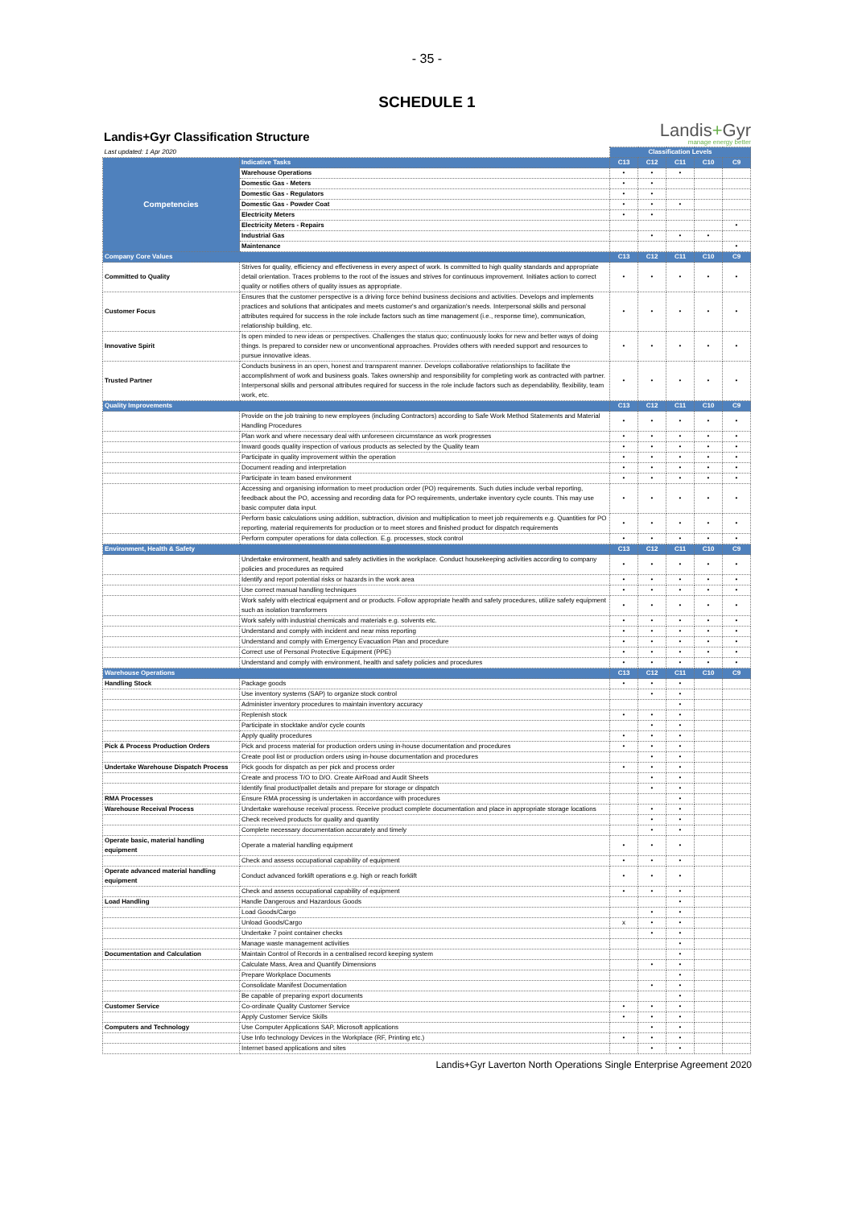- 35 -
SCHEDULE 1
Landis+Gyr Classification Structure
Landis+Gyr
manage energy better
| Last updated: 1 Apr 2020 | | Classification Levels | | | | |
| Competencies | Indicative Tasks | C13 | C12 | C11 | C10 | C9 |
| | Warehouse Operations | • | • | • | | |
| | Domestic Gas - Meters | • | • | | | |
| | Domestic Gas - Regulators | • | • | | | |
| | Domestic Gas - Powder Coat | • | • | • | | |
| | Electricity Meters | • | • | | | |
| | Electricity Meters - Repairs | | | | | • |
| | Industrial Gas | | • | • | • | |
| | Maintenance | | | | | • |
| Company Core Values | | C13 | C12 | C11 | C10 | C9 |
| Committed to Quality | Strives for quality, efficiency and effectiveness in every aspect of work. Is committed to high quality standards and appropriate detail orientation. Traces problems to the root of the issues and strives for continuous improvement. Initiates action to correct quality or notifies others of quality issues as appropriate. | • | • | • | • | • |
| Customer Focus | Ensures that the customer perspective is a driving force behind business decisions and activities. Develops and implements practices and solutions that anticipates and meets customer's and organization's needs. Interpersonal skills and personal attributes required for success in the role include factors such as time management (i.e., response time), communication, relationship building, etc. | • | • | • | • | • |
| Innovative Spirit | Is open minded to new ideas or perspectives. Challenges the status quo; continuously looks for new and better ways of doing things. Is prepared to consider new or unconventional approaches. Provides others with needed support and resources to pursue innovative ideas. | • | • | • | • | • |
| Trusted Partner | Conducts business in an open, honest and transparent manner. Develops collaborative relationships to facilitate the accomplishment of work and business goals. Takes ownership and responsibility for completing work as contracted with partner. Interpersonal skills and personal attributes required for success in the role include factors such as dependability, flexibility, team work, etc. | • | • | • | • | • |
| Quality Improvements | | C13 | C12 | C11 | C10 | C9 |
| | Provide on the job training to new employees (including Contractors) according to Safe Work Method Statements and Material Handling Procedures | • | • | • | • | • |
| | Plan work and where necessary deal with unforeseen circumstance as work progresses | • | • | • | • | • |
| | Inward goods quality inspection of various products as selected by the Quality team | • | • | • | • | • |
| | Participate in quality improvement within the operation | • | • | • | • | • |
| | Document reading and interpretation | • | • | • | • | • |
| | Participate in team based environment | • | • | • | • | • |
| | Accessing and organising information to meet production order (PO) requirements. Such duties include verbal reporting, feedback about the PO, accessing and recording data for PO requirements, undertake inventory cycle counts. This may use basic computer data input. | • | • | • | • | • |
| | Perform basic calculations using addition, subtraction, division and multiplication to meet job requirements e.g. Quantities for PO reporting, material requirements for production or to meet stores and finished product for dispatch requirements | • | • | • | • | • |
| | Perform computer operations for data collection. E.g. processes, stock control | • | • | • | • | • |
| Environment, Health & Safety | | C13 | C12 | C11 | C10 | C9 |
| | Undertake environment, health and safety activities in the workplace. Conduct housekeeping activities according to company policies and procedures as required | • | • | • | • | • |
| | Identify and report potential risks or hazards in the work area | • | • | • | • | • |
| | Use correct manual handling techniques | • | • | • | • | • |
| | Work safely with electrical equipment and or products. Follow appropriate health and safety procedures, utilize safety equipment such as isolation transformers | • | • | • | • | • |
| | Work safely with industrial chemicals and materials e.g. solvents etc. | • | • | • | • | • |
| | Understand and comply with incident and near miss reporting | • | • | • | • | • |
| | Understand and comply with Emergency Evacuation Plan and procedure | • | • | • | • | • |
| | Correct use of Personal Protective Equipment (PPE) | • | • | • | • | • |
| | Understand and comply with environment, health and safety policies and procedures | • | • | • | • | • |
| Warehouse Operations | | C13 | C12 | C11 | C10 | C9 |
| Handling Stock | Package goods | • | • | • | | |
| | Use inventory systems (SAP) to organize stock control | | • | • | | |
| | Administer inventory procedures to maintain inventory accuracy | | | • | | |
| | Replenish stock | • | • | • | | |
| | Participate in stocktake and/or cycle counts | | • | • | | |
| | Apply quality procedures | • | • | • | | |
| Pick & Process Production Orders | Pick and process material for production orders using in-house documentation and procedures | • | • | • | | |
| | Create pool list or production orders using in-house documentation and procedures | | • | • | | |
| Undertake Warehouse Dispatch Process | Pick goods for dispatch as per pick and process order | • | • | • | | |
| | Create and process T/O to D/O. Create AirRoad and Audit Sheets | | • | • | | |
| | Identify final product/pallet details and prepare for storage or dispatch | | • | • | | |
| RMA Processes | Ensure RMA processing is undertaken in accordance with procedures | | | • | | |
| Warehouse Receival Process | Undertake warehouse receival process. Receive product complete documentation and place in appropriate storage locations | | • | • | | |
| | Check received products for quality and quantity | | • | • | | |
| | Complete necessary documentation accurately and timely | | • | • | | |
| Operate basic, material handling equipment | Operate a material handling equipment | • | • | • | | |
| | Check and assess occupational capability of equipment | • | • | • | | |
| Operate advanced material handling equipment | Conduct advanced forklift operations e.g. high or reach forklift | • | • | • | | |
| | Check and assess occupational capability of equipment | • | • | • | | |
| Load Handling | Handle Dangerous and Hazardous Goods | | | • | | |
| | Load Goods/Cargo | | • | • | | |
| | Unload Goods/Cargo | x | • | • | | |
| | Undertake 7 point container checks | | • | • | | |
| | Manage waste management activities | | | • | | |
| Documentation and Calculation | Maintain Control of Records in a centralised record keeping system | | | • | | |
| | Calculate Mass, Area and Quantify Dimensions | | • | • | | |
| | Prepare Workplace Documents | | | • | | |
| | Consolidate Manifest Documentation | | • | • | | |
| | Be capable of preparing export documents | | | • | | |
| Customer Service | Co-ordinate Quality Customer Service | • | • | • | | |
| | Apply Customer Service Skills | • | • | • | | |
| Computers and Technology | Use Computer Applications SAP, Microsoft applications | | • | • | | |
| | Use Info technology Devices in the Workplace (RF, Printing etc.) | • | • | • | | |
| | Internet based applications and sites | | • | • | | |
Landis+Gyr Laverton North Operations Single Enterprise Agreement 2020